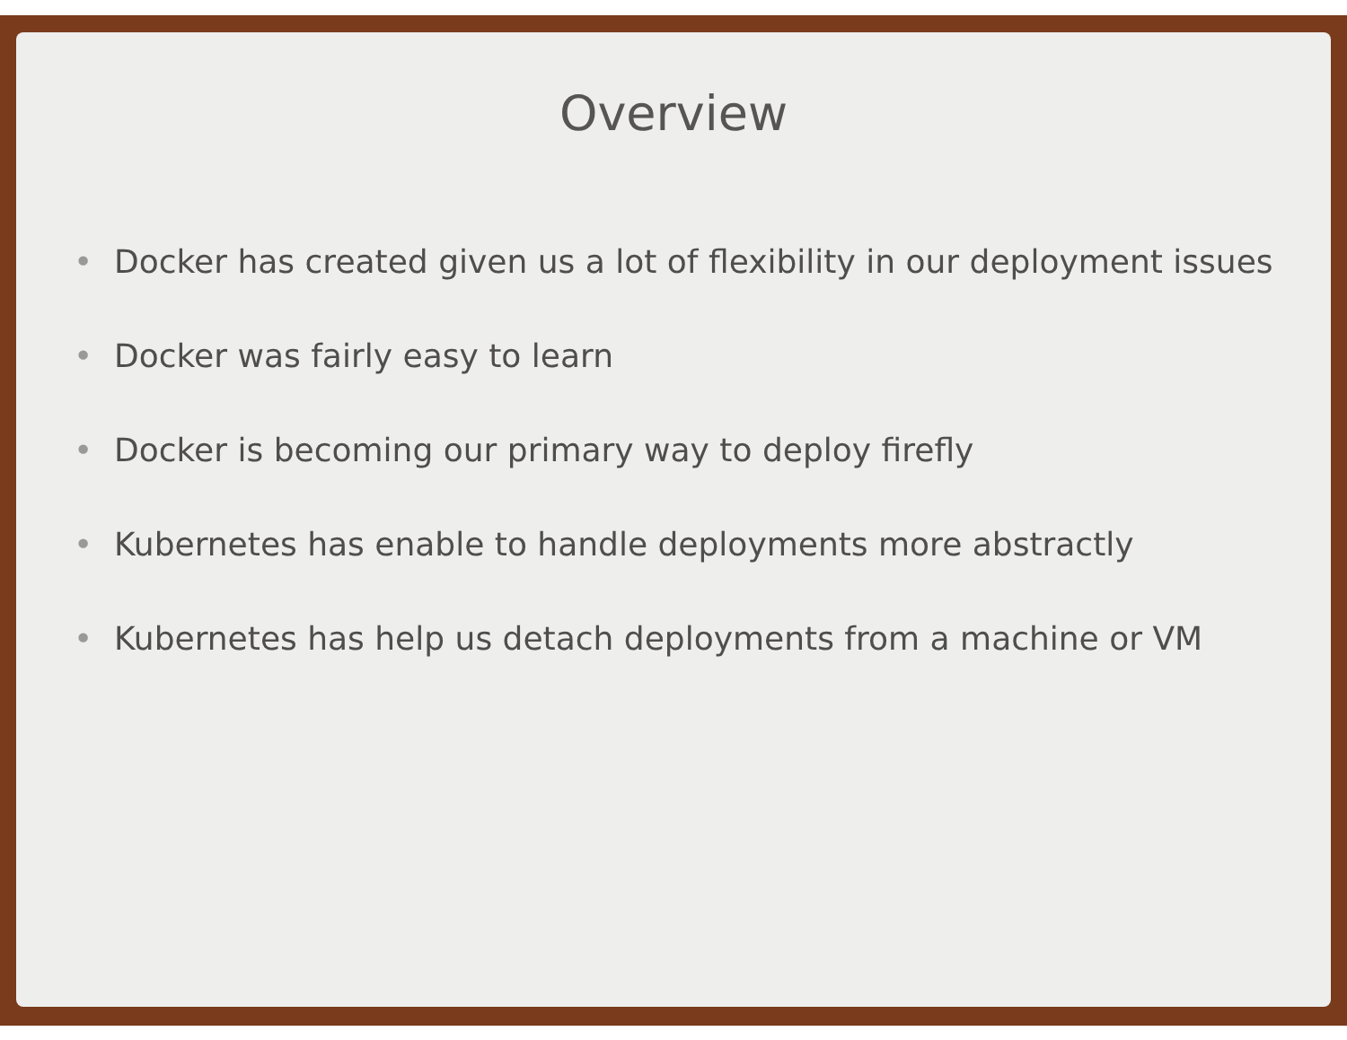Overview
• Docker has created given us a lot of flexibility in our deployment issues
• Docker was fairly easy to learn
• Docker is becoming our primary way to deploy firefly
• Kubernetes has enable to handle deployments more abstractly
• Kubernetes has help us detach deployments from a machine or VM